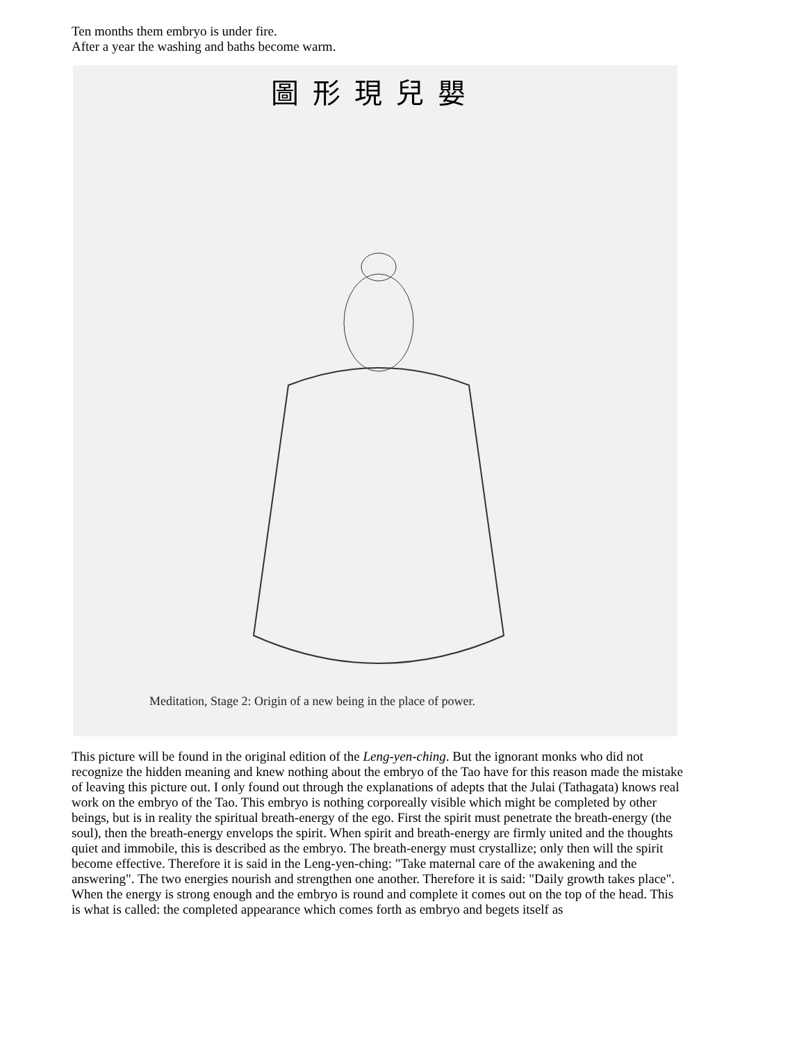Ten months them embryo is under fire.
After a year the washing and baths become warm.
圖形現兒嬰
Meditation, Stage 2: Origin of a new being in the place of power.
This picture will be found in the original edition of the Leng-yen-ching. But the ignorant monks who did not recognize the hidden meaning and knew nothing about the embryo of the Tao have for this reason made the mistake of leaving this picture out. I only found out through the explanations of adepts that the Julai (Tathagata) knows real work on the embryo of the Tao. This embryo is nothing corporeally visible which might be completed by other beings, but is in reality the spiritual breath-energy of the ego. First the spirit must penetrate the breath-energy (the soul), then the breath-energy envelops the spirit. When spirit and breath-energy are firmly united and the thoughts quiet and immobile, this is described as the embryo. The breath-energy must crystallize; only then will the spirit become effective. Therefore it is said in the Leng-yen-ching: "Take maternal care of the awakening and the answering". The two energies nourish and strengthen one another. Therefore it is said: "Daily growth takes place". When the energy is strong enough and the embryo is round and complete it comes out on the top of the head. This is what is called: the completed appearance which comes forth as embryo and begets itself as